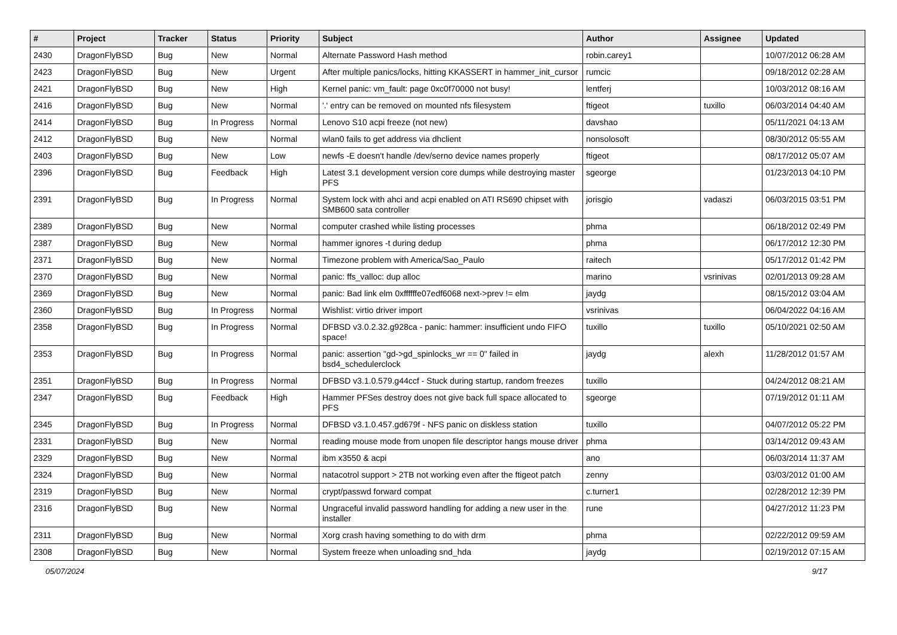| # | Project | Tracker | Status | Priority | Subject | Author | Assignee | Updated |
| --- | --- | --- | --- | --- | --- | --- | --- | --- |
| 2430 | DragonFlyBSD | Bug | New | Normal | Alternate Password Hash method | robin.carey1 | | 10/07/2012 06:28 AM |
| 2423 | DragonFlyBSD | Bug | New | Urgent | After multiple panics/locks, hitting KKASSERT in hammer_init_cursor | rumcic | | 09/18/2012 02:28 AM |
| 2421 | DragonFlyBSD | Bug | New | High | Kernel panic: vm_fault: page 0xc0f70000 not busy! | lentferj | | 10/03/2012 08:16 AM |
| 2416 | DragonFlyBSD | Bug | New | Normal | '.' entry can be removed on mounted nfs filesystem | ftigeot | tuxillo | 06/03/2014 04:40 AM |
| 2414 | DragonFlyBSD | Bug | In Progress | Normal | Lenovo S10 acpi freeze (not new) | davshao | | 05/11/2021 04:13 AM |
| 2412 | DragonFlyBSD | Bug | New | Normal | wlan0 fails to get address via dhclient | nonsolosoft | | 08/30/2012 05:55 AM |
| 2403 | DragonFlyBSD | Bug | New | Low | newfs -E doesn't handle /dev/serno device names properly | ftigeot | | 08/17/2012 05:07 AM |
| 2396 | DragonFlyBSD | Bug | Feedback | High | Latest 3.1 development version core dumps while destroying master PFS | sgeorge | | 01/23/2013 04:10 PM |
| 2391 | DragonFlyBSD | Bug | In Progress | Normal | System lock with ahci and acpi enabled on ATI RS690 chipset with SMB600 sata controller | jorisgio | vadaszi | 06/03/2015 03:51 PM |
| 2389 | DragonFlyBSD | Bug | New | Normal | computer crashed while listing processes | phma | | 06/18/2012 02:49 PM |
| 2387 | DragonFlyBSD | Bug | New | Normal | hammer ignores -t during dedup | phma | | 06/17/2012 12:30 PM |
| 2371 | DragonFlyBSD | Bug | New | Normal | Timezone problem with America/Sao_Paulo | raitech | | 05/17/2012 01:42 PM |
| 2370 | DragonFlyBSD | Bug | New | Normal | panic: ffs_valloc: dup alloc | marino | vsrinivas | 02/01/2013 09:28 AM |
| 2369 | DragonFlyBSD | Bug | New | Normal | panic: Bad link elm 0xffffffe07edf6068 next->prev != elm | jaydg | | 08/15/2012 03:04 AM |
| 2360 | DragonFlyBSD | Bug | In Progress | Normal | Wishlist: virtio driver import | vsrinivas | | 06/04/2022 04:16 AM |
| 2358 | DragonFlyBSD | Bug | In Progress | Normal | DFBSD v3.0.2.32.g928ca - panic: hammer: insufficient undo FIFO space! | tuxillo | tuxillo | 05/10/2021 02:50 AM |
| 2353 | DragonFlyBSD | Bug | In Progress | Normal | panic: assertion "gd->gd_spinlocks_wr == 0" failed in bsd4_schedulerclock | jaydg | alexh | 11/28/2012 01:57 AM |
| 2351 | DragonFlyBSD | Bug | In Progress | Normal | DFBSD v3.1.0.579.g44ccf - Stuck during startup, random freezes | tuxillo | | 04/24/2012 08:21 AM |
| 2347 | DragonFlyBSD | Bug | Feedback | High | Hammer PFSes destroy does not give back full space allocated to PFS | sgeorge | | 07/19/2012 01:11 AM |
| 2345 | DragonFlyBSD | Bug | In Progress | Normal | DFBSD v3.1.0.457.gd679f - NFS panic on diskless station | tuxillo | | 04/07/2012 05:22 PM |
| 2331 | DragonFlyBSD | Bug | New | Normal | reading mouse mode from unopen file descriptor hangs mouse driver | phma | | 03/14/2012 09:43 AM |
| 2329 | DragonFlyBSD | Bug | New | Normal | ibm x3550 & acpi | ano | | 06/03/2014 11:37 AM |
| 2324 | DragonFlyBSD | Bug | New | Normal | natacotrol support > 2TB not working even after the ftigeot patch | zenny | | 03/03/2012 01:00 AM |
| 2319 | DragonFlyBSD | Bug | New | Normal | crypt/passwd forward compat | c.turner1 | | 02/28/2012 12:39 PM |
| 2316 | DragonFlyBSD | Bug | New | Normal | Ungraceful invalid password handling for adding a new user in the installer | rune | | 04/27/2012 11:23 PM |
| 2311 | DragonFlyBSD | Bug | New | Normal | Xorg crash having something to do with drm | phma | | 02/22/2012 09:59 AM |
| 2308 | DragonFlyBSD | Bug | New | Normal | System freeze when unloading snd_hda | jaydg | | 02/19/2012 07:15 AM |
05/07/2024 9/17